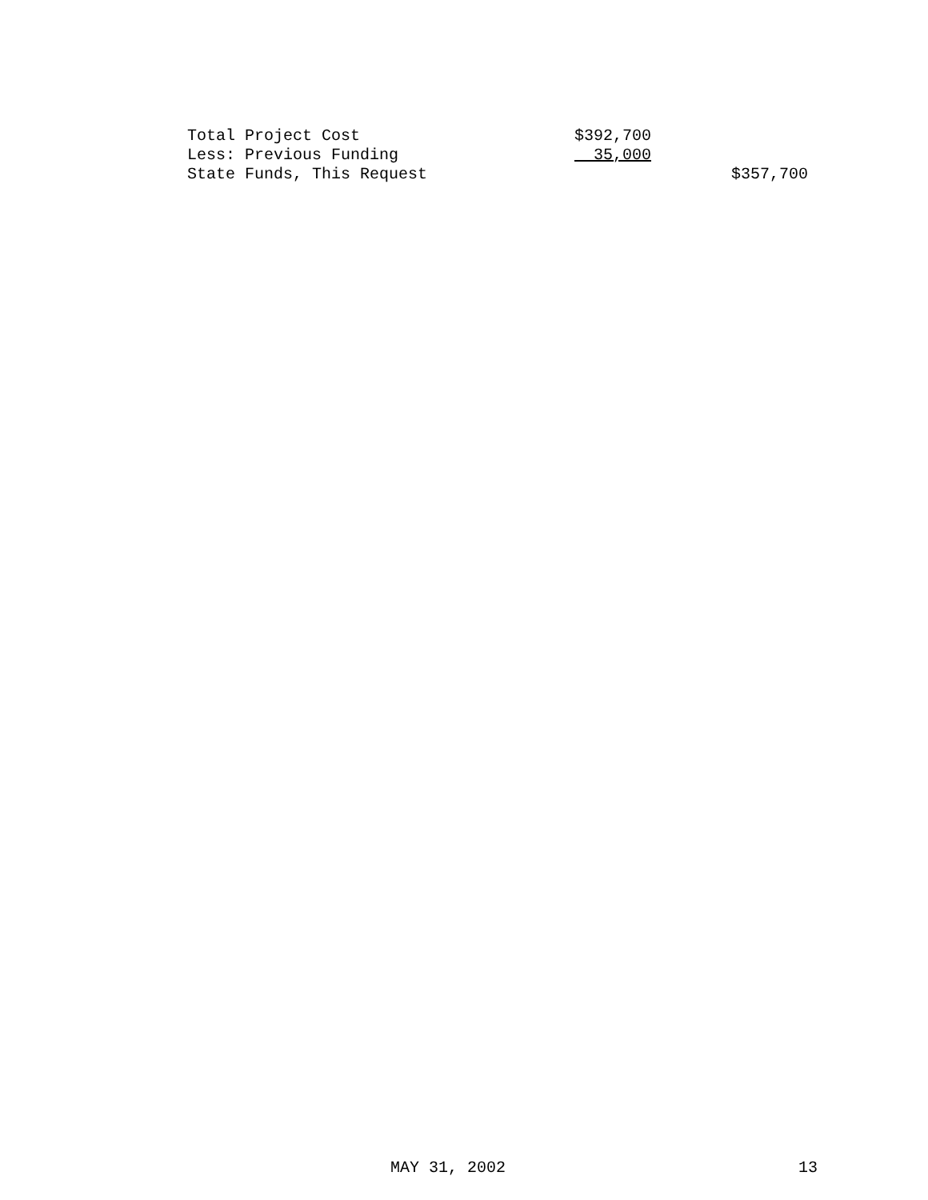| Total Project Cost | $392,700 | |
| Less: Previous Funding | 35,000 | |
| State Funds, This Request | | $357,700 |
MAY 31, 2002 13